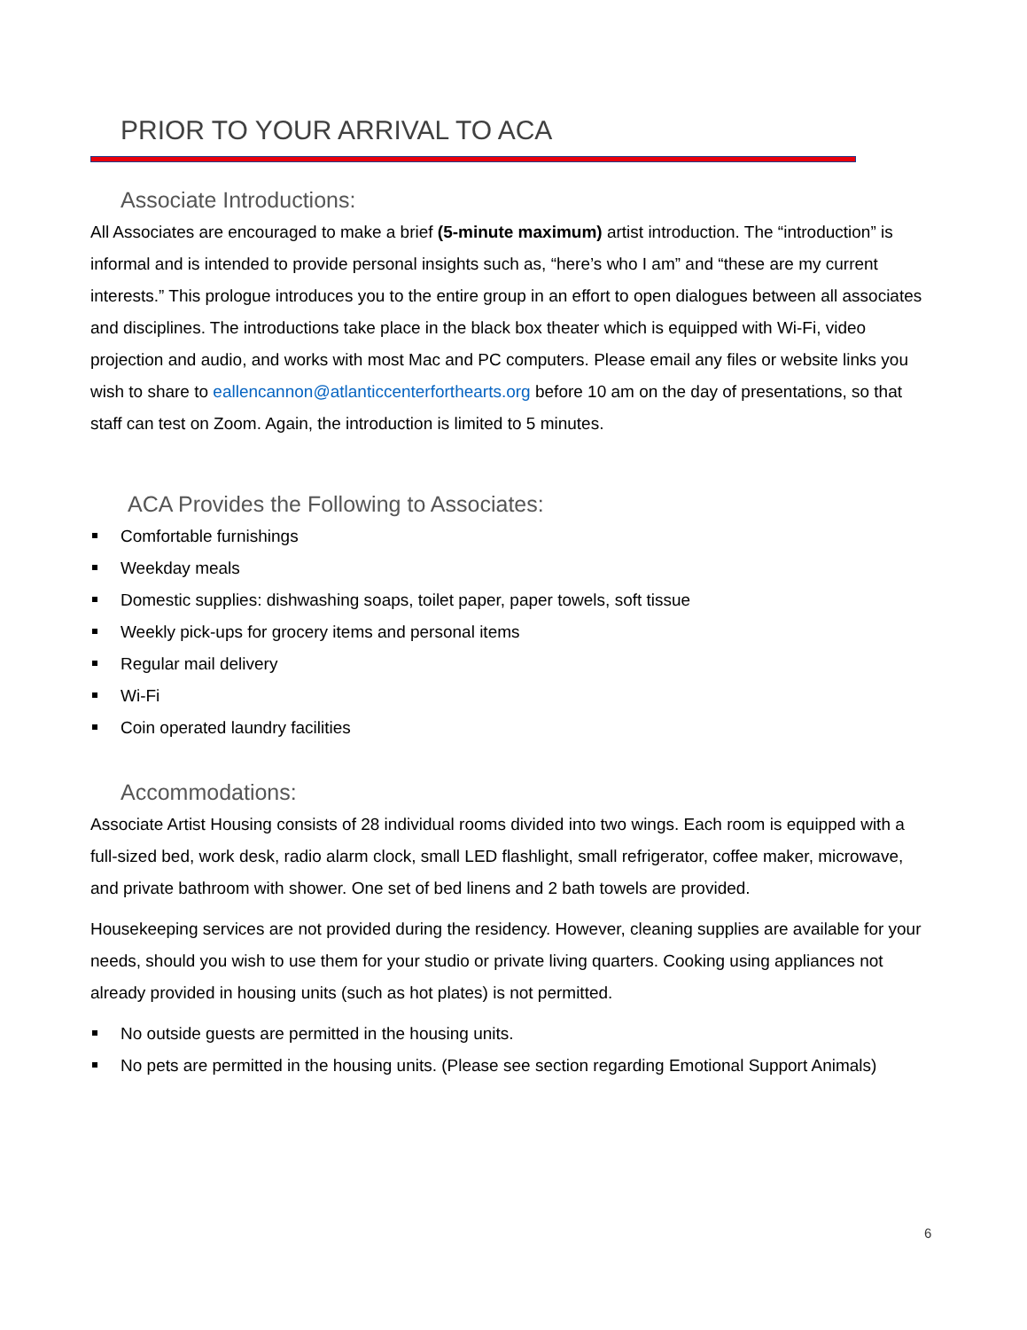PRIOR TO YOUR ARRIVAL TO ACA
Associate Introductions:
All Associates are encouraged to make a brief (5-minute maximum) artist introduction. The “introduction” is informal and is intended to provide personal insights such as, “here’s who I am” and “these are my current interests.” This prologue introduces you to the entire group in an effort to open dialogues between all associates and disciplines. The introductions take place in the black box theater which is equipped with Wi-Fi, video projection and audio, and works with most Mac and PC computers. Please email any files or website links you wish to share to eallencannon@atlanticcenterforthearts.org before 10 am on the day of presentations, so that staff can test on Zoom. Again, the introduction is limited to 5 minutes.
ACA Provides the Following to Associates:
Comfortable furnishings
Weekday meals
Domestic supplies: dishwashing soaps, toilet paper, paper towels, soft tissue
Weekly pick-ups for grocery items and personal items
Regular mail delivery
Wi-Fi
Coin operated laundry facilities
Accommodations:
Associate Artist Housing consists of 28 individual rooms divided into two wings. Each room is equipped with a full-sized bed, work desk, radio alarm clock, small LED flashlight, small refrigerator, coffee maker, microwave, and private bathroom with shower. One set of bed linens and 2 bath towels are provided.
Housekeeping services are not provided during the residency. However, cleaning supplies are available for your needs, should you wish to use them for your studio or private living quarters. Cooking using appliances not already provided in housing units (such as hot plates) is not permitted.
No outside guests are permitted in the housing units.
No pets are permitted in the housing units. (Please see section regarding Emotional Support Animals)
6